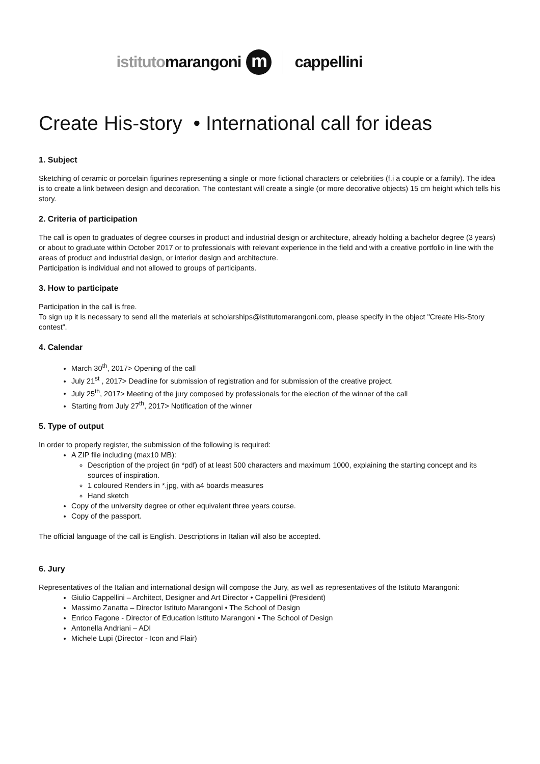istitutomarangoni m cappellini
Create His-story • International call for ideas
1. Subject
Sketching of ceramic or porcelain figurines representing a single or more fictional characters or celebrities (f.i a couple or a family). The idea is to create a link between design and decoration. The contestant will create a single (or more decorative objects) 15 cm height which tells his story.
2. Criteria of participation
The call is open to graduates of degree courses in product and industrial design or architecture, already holding a bachelor degree (3 years) or about to graduate within October 2017 or to professionals with relevant experience in the field and with a creative portfolio in line with the areas of product and industrial design, or interior design and architecture.
Participation is individual and not allowed to groups of participants.
3. How to participate
Participation in the call is free.
To sign up it is necessary to send all the materials at scholarships@istitutomarangoni.com, please specify in the object "Create His-Story contest”.
4. Calendar
March 30<sup>th</sup>, 2017> Opening of the call
July 21<sup>st</sup> , 2017> Deadline for submission of registration and for submission of the creative project.
July 25<sup>th</sup>, 2017> Meeting of the jury composed by professionals for the election of the winner of the call
Starting from July 27<sup>th</sup>, 2017> Notification of the winner
5. Type of output
In order to properly register, the submission of the following is required:
A ZIP file including (max10 MB):
Description of the project (in *pdf) of at least 500 characters and maximum 1000, explaining the starting concept and its sources of inspiration.
1 coloured Renders in *.jpg, with a4 boards measures
Hand sketch
Copy of the university degree or other equivalent three years course.
Copy of the passport.
The official language of the call is English. Descriptions in Italian will also be accepted.
6. Jury
Representatives of the Italian and international design will compose the Jury, as well as representatives of the Istituto Marangoni:
Giulio Cappellini – Architect, Designer and Art Director • Cappellini (President)
Massimo Zanatta – Director Istituto Marangoni • The School of Design
Enrico Fagone - Director of Education Istituto Marangoni • The School of Design
Antonella Andriani – ADI
Michele Lupi (Director - Icon and Flair)